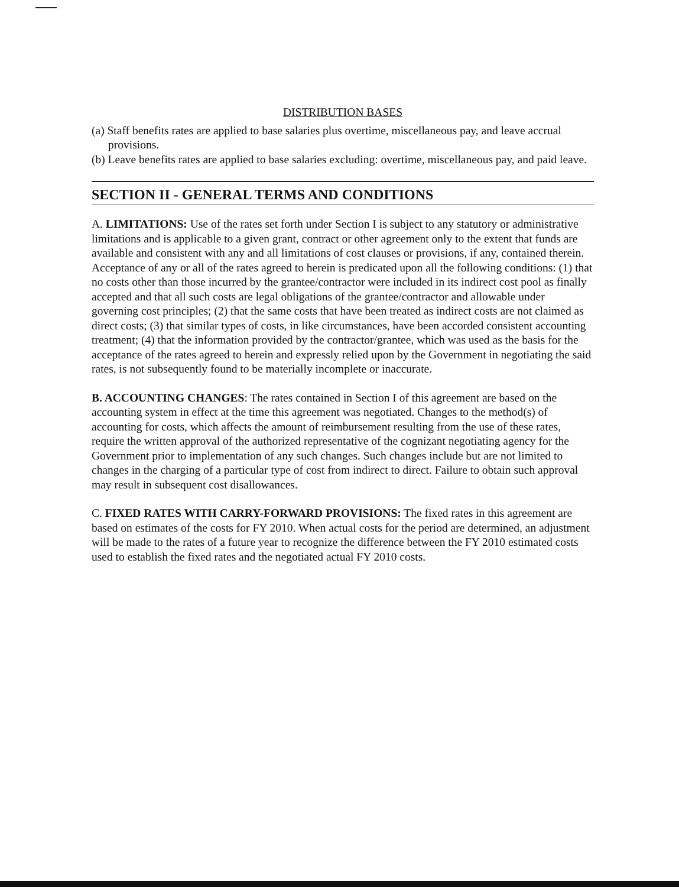DISTRIBUTION BASES
(a) Staff benefits rates are applied to base salaries plus overtime, miscellaneous pay, and leave accrual provisions.
(b) Leave benefits rates are applied to base salaries excluding: overtime, miscellaneous pay, and paid leave.
SECTION II - GENERAL TERMS AND CONDITIONS
A. LIMITATIONS: Use of the rates set forth under Section I is subject to any statutory or administrative limitations and is applicable to a given grant, contract or other agreement only to the extent that funds are available and consistent with any and all limitations of cost clauses or provisions, if any, contained therein. Acceptance of any or all of the rates agreed to herein is predicated upon all the following conditions: (1) that no costs other than those incurred by the grantee/contractor were included in its indirect cost pool as finally accepted and that all such costs are legal obligations of the grantee/contractor and allowable under governing cost principles; (2) that the same costs that have been treated as indirect costs are not claimed as direct costs; (3) that similar types of costs, in like circumstances, have been accorded consistent accounting treatment; (4) that the information provided by the contractor/grantee, which was used as the basis for the acceptance of the rates agreed to herein and expressly relied upon by the Government in negotiating the said rates, is not subsequently found to be materially incomplete or inaccurate.
B. ACCOUNTING CHANGES: The rates contained in Section I of this agreement are based on the accounting system in effect at the time this agreement was negotiated. Changes to the method(s) of accounting for costs, which affects the amount of reimbursement resulting from the use of these rates, require the written approval of the authorized representative of the cognizant negotiating agency for the Government prior to implementation of any such changes. Such changes include but are not limited to changes in the charging of a particular type of cost from indirect to direct. Failure to obtain such approval may result in subsequent cost disallowances.
C. FIXED RATES WITH CARRY-FORWARD PROVISIONS: The fixed rates in this agreement are based on estimates of the costs for FY 2010. When actual costs for the period are determined, an adjustment will be made to the rates of a future year to recognize the difference between the FY 2010 estimated costs used to establish the fixed rates and the negotiated actual FY 2010 costs.